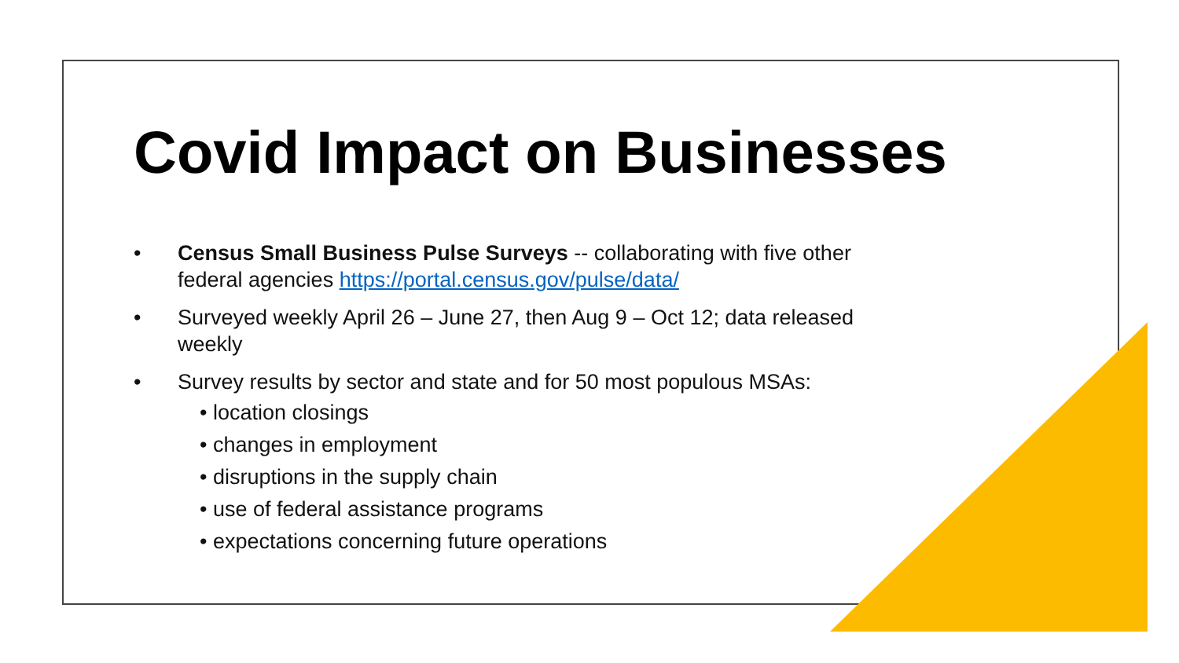Covid Impact on Businesses
• Census Small Business Pulse Surveys -- collaborating with five other federal agencies https://portal.census.gov/pulse/data/
• Surveyed weekly April 26 – June 27, then Aug 9 – Oct 12; data released weekly
• Survey results by sector and state and for 50 most populous MSAs:
• location closings
• changes in employment
• disruptions in the supply chain
• use of federal assistance programs
• expectations concerning future operations